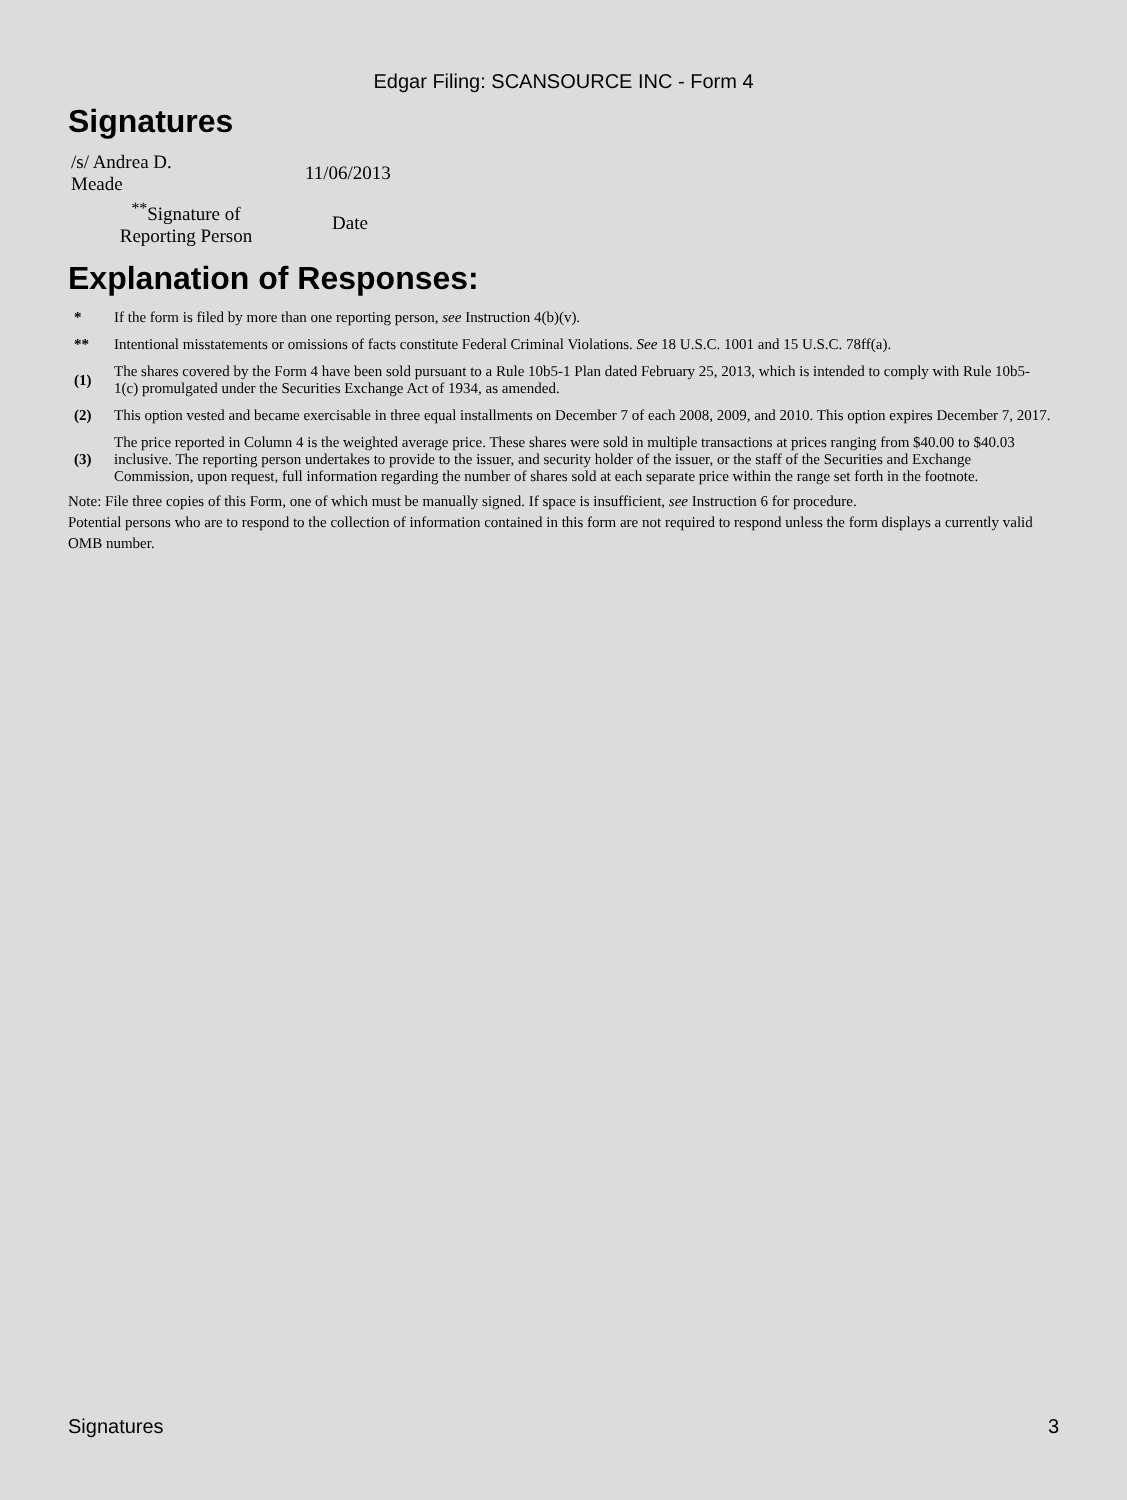Edgar Filing: SCANSOURCE INC - Form 4
Signatures
| /s/ Andrea D. Meade | 11/06/2013 |
| <sup>**</sup> Signature of Reporting Person | Date |
Explanation of Responses:
| * | If the form is filed by more than one reporting person, see Instruction 4(b)(v). |
| ** | Intentional misstatements or omissions of facts constitute Federal Criminal Violations. See 18 U.S.C. 1001 and 15 U.S.C. 78ff(a). |
| (1) | The shares covered by the Form 4 have been sold pursuant to a Rule 10b5-1 Plan dated February 25, 2013, which is intended to comply with Rule 10b5-1(c) promulgated under the Securities Exchange Act of 1934, as amended. |
| (2) | This option vested and became exercisable in three equal installments on December 7 of each 2008, 2009, and 2010. This option expires December 7, 2017. |
| (3) | The price reported in Column 4 is the weighted average price. These shares were sold in multiple transactions at prices ranging from $40.00 to $40.03 inclusive. The reporting person undertakes to provide to the issuer, and security holder of the issuer, or the staff of the Securities and Exchange Commission, upon request, full information regarding the number of shares sold at each separate price within the range set forth in the footnote. |
Note: File three copies of this Form, one of which must be manually signed. If space is insufficient, see Instruction 6 for procedure.
Potential persons who are to respond to the collection of information contained in this form are not required to respond unless the form displays a currently valid OMB number.
Signatures 3